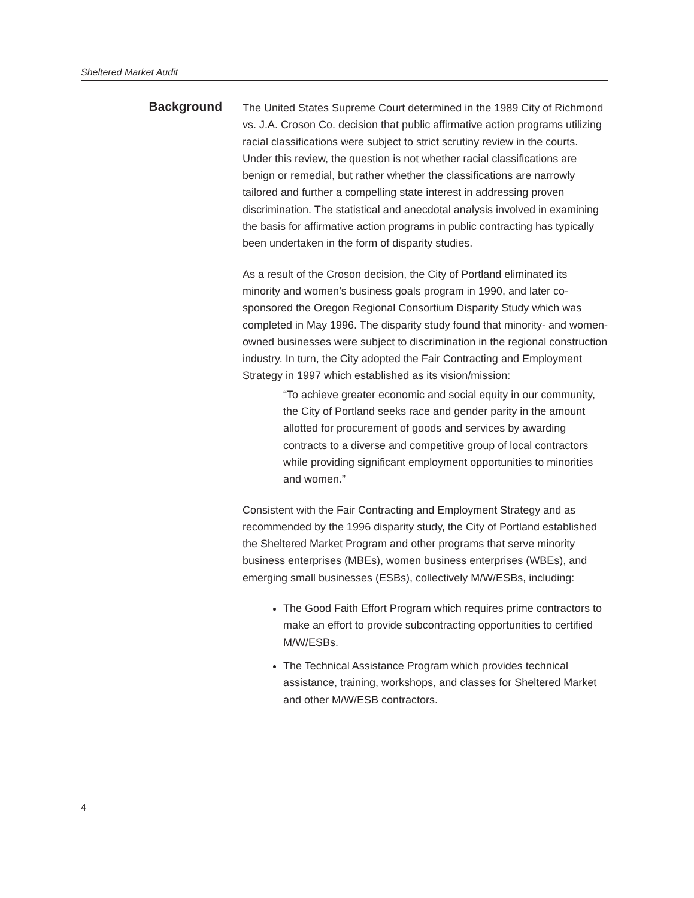Sheltered Market Audit
Background
The United States Supreme Court determined in the 1989 City of Richmond vs. J.A. Croson Co. decision that public affirmative action programs utilizing racial classifications were subject to strict scrutiny review in the courts. Under this review, the question is not whether racial classifications are benign or remedial, but rather whether the classifications are narrowly tailored and further a compelling state interest in addressing proven discrimination. The statistical and anecdotal analysis involved in examining the basis for affirmative action programs in public contracting has typically been undertaken in the form of disparity studies.
As a result of the Croson decision, the City of Portland eliminated its minority and women’s business goals program in 1990, and later co-sponsored the Oregon Regional Consortium Disparity Study which was completed in May 1996. The disparity study found that minority- and women-owned businesses were subject to discrimination in the regional construction industry. In turn, the City adopted the Fair Contracting and Employment Strategy in 1997 which established as its vision/mission:
“To achieve greater economic and social equity in our community, the City of Portland seeks race and gender parity in the amount allotted for procurement of goods and services by awarding contracts to a diverse and competitive group of local contractors while providing significant employment opportunities to minorities and women.”
Consistent with the Fair Contracting and Employment Strategy and as recommended by the 1996 disparity study, the City of Portland established the Sheltered Market Program and other programs that serve minority business enterprises (MBEs), women business enterprises (WBEs), and emerging small businesses (ESBs), collectively M/W/ESBs, including:
The Good Faith Effort Program which requires prime contractors to make an effort to provide subcontracting opportunities to certified M/W/ESBs.
The Technical Assistance Program which provides technical assistance, training, workshops, and classes for Sheltered Market and other M/W/ESB contractors.
4